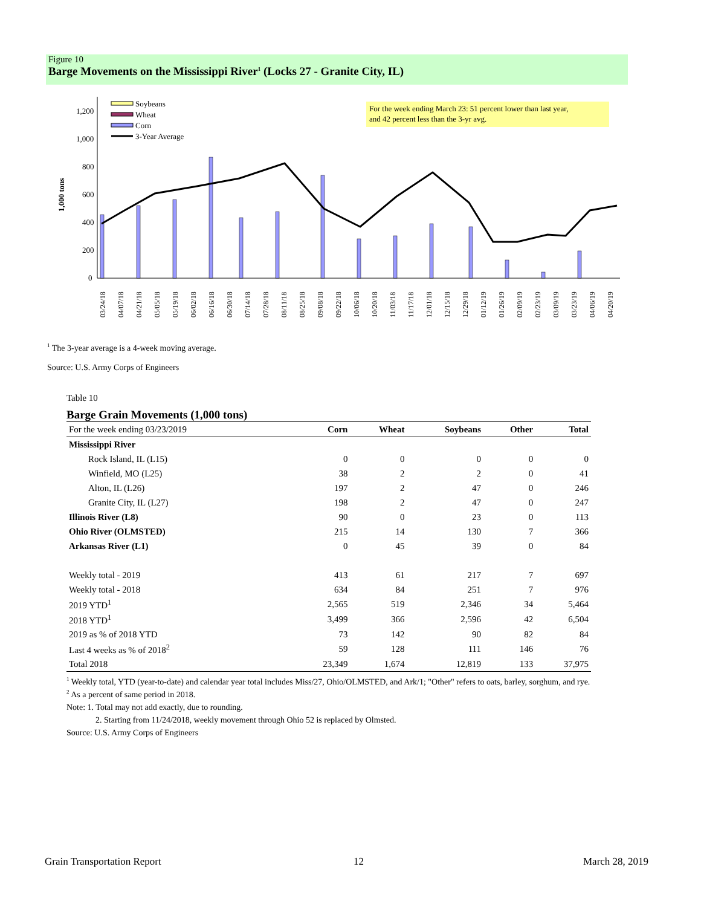Figure 10
Barge Movements on the Mississippi River<sup>1</sup> (Locks 27 - Granite City, IL)
For the week ending March 23: 51 percent lower than last year,
and 42 percent less than the 3-yr avg.
1,200
1,000
800
600
400
200
0
1,000 tons
Soybeans
Wheat
Corn
3-Year Average
03/24/18
04/07/18
04/21/18
05/05/18
05/19/18
06/02/18
06/16/18
06/30/18
07/14/18
07/28/18
08/11/18
08/25/18
09/08/18
09/22/18
10/06/18
10/20/18
11/03/18
11/17/18
12/01/18
12/15/18
12/29/18
01/12/19
01/26/19
02/09/19
02/23/19
03/09/19
03/23/19
04/06/19
04/20/19
<sup>1</sup> The 3-year average is a 4-week moving average.
Source: U.S. Army Corps of Engineers
Table 10
Barge Grain Movements (1,000 tons)
| For the week ending 03/23/2019 | Corn | Wheat | Soybeans | Other | Total |
| --- | --- | --- | --- | --- | --- |
| Mississippi River | | | | | |
| Rock Island, IL (L15) | 0 | 0 | 0 | 0 | 0 |
| Winfield, MO (L25) | 38 | 2 | 2 | 0 | 41 |
| Alton, IL (L26) | 197 | 2 | 47 | 0 | 246 |
| Granite City, IL (L27) | 198 | 2 | 47 | 0 | 247 |
| Illinois River (L8) | 90 | 0 | 23 | 0 | 113 |
| Ohio River (OLMSTED) | 215 | 14 | 130 | 7 | 366 |
| Arkansas River (L1) | 0 | 45 | 39 | 0 | 84 |
| Weekly total - 2019 | 413 | 61 | 217 | 7 | 697 |
| Weekly total - 2018 | 634 | 84 | 251 | 7 | 976 |
| 2019 YTD<sup>1</sup> | 2,565 | 519 | 2,346 | 34 | 5,464 |
| 2018 YTD<sup>1</sup> | 3,499 | 366 | 2,596 | 42 | 6,504 |
| 2019 as % of 2018 YTD | 73 | 142 | 90 | 82 | 84 |
| Last 4 weeks as % of 2018<sup>2</sup> | 59 | 128 | 111 | 146 | 76 |
| Total 2018 | 23,349 | 1,674 | 12,819 | 133 | 37,975 |
<sup>1</sup> Weekly total, YTD (year-to-date) and calendar year total includes Miss/27, Ohio/OLMSTED, and Ark/1; "Other" refers to oats, barley, sorghum, and rye.
<sup>2</sup> As a percent of same period in 2018.
Note: 1. Total may not add exactly, due to rounding.
2. Starting from 11/24/2018, weekly movement through Ohio 52 is replaced by Olmsted.
Source: U.S. Army Corps of Engineers
Grain Transportation Report 12 March 28, 2019